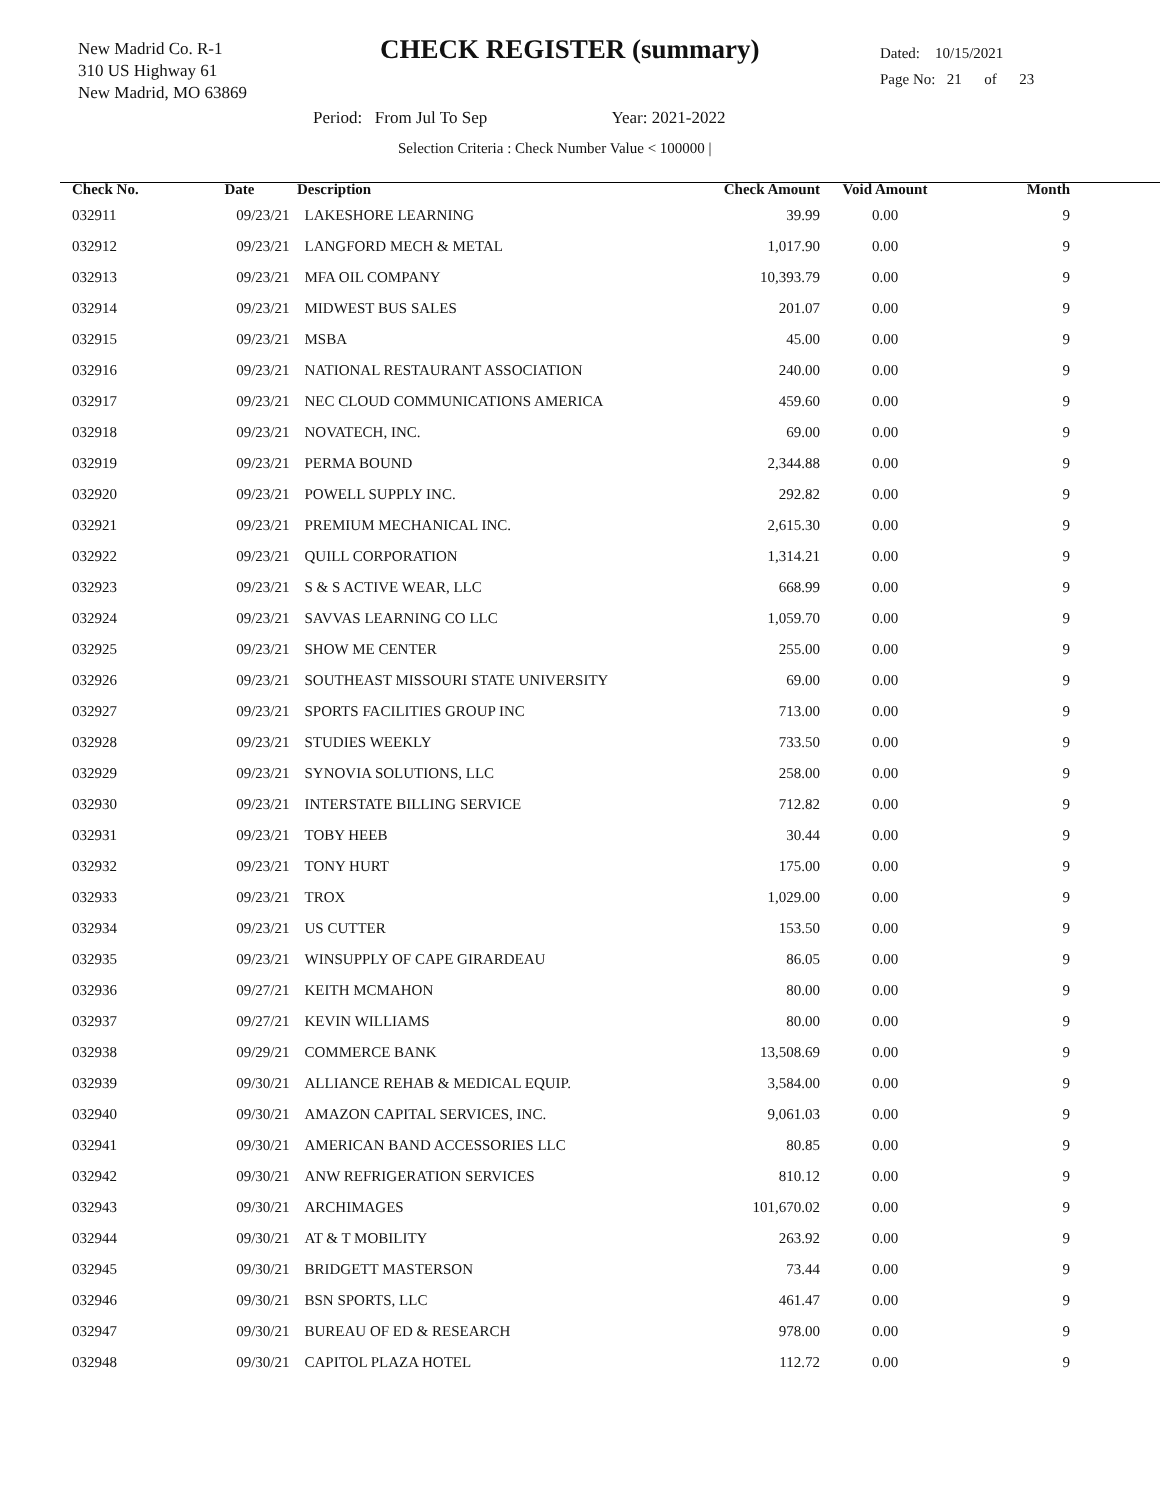New Madrid Co. R-1
310 US Highway 61
New Madrid, MO 63869
CHECK REGISTER (summary)
Dated: 10/15/2021
Page No: 21 of 23
Period: From Jul To Sep Year: 2021-2022
Selection Criteria : Check Number Value < 100000 |
| Check No. | Date | Description | Check Amount | Void Amount | Month |
| --- | --- | --- | --- | --- | --- |
| 032911 | 09/23/21 | LAKESHORE LEARNING | 39.99 | 0.00 | 9 |
| 032912 | 09/23/21 | LANGFORD MECH & METAL | 1,017.90 | 0.00 | 9 |
| 032913 | 09/23/21 | MFA OIL COMPANY | 10,393.79 | 0.00 | 9 |
| 032914 | 09/23/21 | MIDWEST BUS SALES | 201.07 | 0.00 | 9 |
| 032915 | 09/23/21 | MSBA | 45.00 | 0.00 | 9 |
| 032916 | 09/23/21 | NATIONAL RESTAURANT ASSOCIATION | 240.00 | 0.00 | 9 |
| 032917 | 09/23/21 | NEC CLOUD COMMUNICATIONS AMERICA | 459.60 | 0.00 | 9 |
| 032918 | 09/23/21 | NOVATECH, INC. | 69.00 | 0.00 | 9 |
| 032919 | 09/23/21 | PERMA BOUND | 2,344.88 | 0.00 | 9 |
| 032920 | 09/23/21 | POWELL SUPPLY INC. | 292.82 | 0.00 | 9 |
| 032921 | 09/23/21 | PREMIUM MECHANICAL INC. | 2,615.30 | 0.00 | 9 |
| 032922 | 09/23/21 | QUILL CORPORATION | 1,314.21 | 0.00 | 9 |
| 032923 | 09/23/21 | S & S ACTIVE WEAR, LLC | 668.99 | 0.00 | 9 |
| 032924 | 09/23/21 | SAVVAS LEARNING CO LLC | 1,059.70 | 0.00 | 9 |
| 032925 | 09/23/21 | SHOW ME CENTER | 255.00 | 0.00 | 9 |
| 032926 | 09/23/21 | SOUTHEAST MISSOURI STATE UNIVERSITY | 69.00 | 0.00 | 9 |
| 032927 | 09/23/21 | SPORTS FACILITIES GROUP INC | 713.00 | 0.00 | 9 |
| 032928 | 09/23/21 | STUDIES WEEKLY | 733.50 | 0.00 | 9 |
| 032929 | 09/23/21 | SYNOVIA SOLUTIONS, LLC | 258.00 | 0.00 | 9 |
| 032930 | 09/23/21 | INTERSTATE BILLING SERVICE | 712.82 | 0.00 | 9 |
| 032931 | 09/23/21 | TOBY HEEB | 30.44 | 0.00 | 9 |
| 032932 | 09/23/21 | TONY HURT | 175.00 | 0.00 | 9 |
| 032933 | 09/23/21 | TROX | 1,029.00 | 0.00 | 9 |
| 032934 | 09/23/21 | US CUTTER | 153.50 | 0.00 | 9 |
| 032935 | 09/23/21 | WINSUPPLY OF CAPE GIRARDEAU | 86.05 | 0.00 | 9 |
| 032936 | 09/27/21 | KEITH MCMAHON | 80.00 | 0.00 | 9 |
| 032937 | 09/27/21 | KEVIN WILLIAMS | 80.00 | 0.00 | 9 |
| 032938 | 09/29/21 | COMMERCE BANK | 13,508.69 | 0.00 | 9 |
| 032939 | 09/30/21 | ALLIANCE REHAB & MEDICAL EQUIP. | 3,584.00 | 0.00 | 9 |
| 032940 | 09/30/21 | AMAZON CAPITAL SERVICES, INC. | 9,061.03 | 0.00 | 9 |
| 032941 | 09/30/21 | AMERICAN BAND ACCESSORIES LLC | 80.85 | 0.00 | 9 |
| 032942 | 09/30/21 | ANW REFRIGERATION SERVICES | 810.12 | 0.00 | 9 |
| 032943 | 09/30/21 | ARCHIMAGES | 101,670.02 | 0.00 | 9 |
| 032944 | 09/30/21 | AT & T MOBILITY | 263.92 | 0.00 | 9 |
| 032945 | 09/30/21 | BRIDGETT MASTERSON | 73.44 | 0.00 | 9 |
| 032946 | 09/30/21 | BSN SPORTS, LLC | 461.47 | 0.00 | 9 |
| 032947 | 09/30/21 | BUREAU OF ED & RESEARCH | 978.00 | 0.00 | 9 |
| 032948 | 09/30/21 | CAPITOL PLAZA HOTEL | 112.72 | 0.00 | 9 |